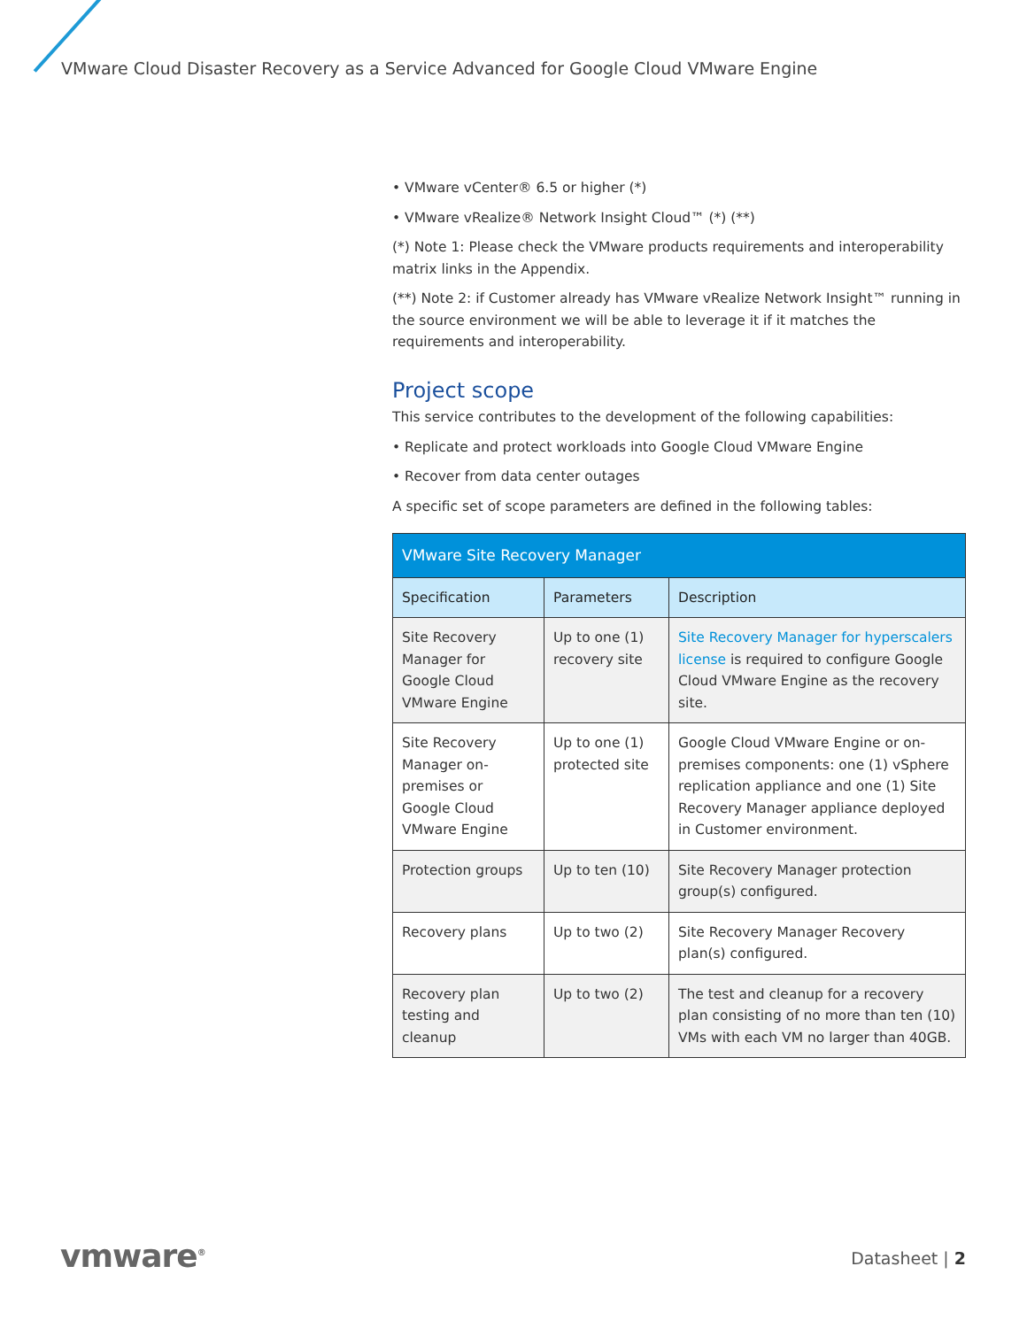VMware Cloud Disaster Recovery as a Service Advanced for Google Cloud VMware Engine
• VMware vCenter® 6.5 or higher (*)
• VMware vRealize® Network Insight Cloud™ (*) (**)
(*) Note 1: Please check the VMware products requirements and interoperability matrix links in the Appendix.
(**) Note 2: if Customer already has VMware vRealize Network Insight™ running in the source environment we will be able to leverage it if it matches the requirements and interoperability.
Project scope
This service contributes to the development of the following capabilities:
• Replicate and protect workloads into Google Cloud VMware Engine
• Recover from data center outages
A specific set of scope parameters are defined in the following tables:
| VMware Site Recovery Manager | | |
| --- | --- | --- |
| Specification | Parameters | Description |
| Site Recovery Manager for Google Cloud VMware Engine | Up to one (1) recovery site | Site Recovery Manager for hyperscalers license is required to configure Google Cloud VMware Engine as the recovery site. |
| Site Recovery Manager on-premises or Google Cloud VMware Engine | Up to one (1) protected site | Google Cloud VMware Engine or on-premises components: one (1) vSphere replication appliance and one (1) Site Recovery Manager appliance deployed in Customer environment. |
| Protection groups | Up to ten (10) | Site Recovery Manager protection group(s) configured. |
| Recovery plans | Up to two (2) | Site Recovery Manager Recovery plan(s) configured. |
| Recovery plan testing and cleanup | Up to two (2) | The test and cleanup for a recovery plan consisting of no more than ten (10) VMs with each VM no larger than 40GB. |
vmware<sup>®</sup> Datasheet | 2